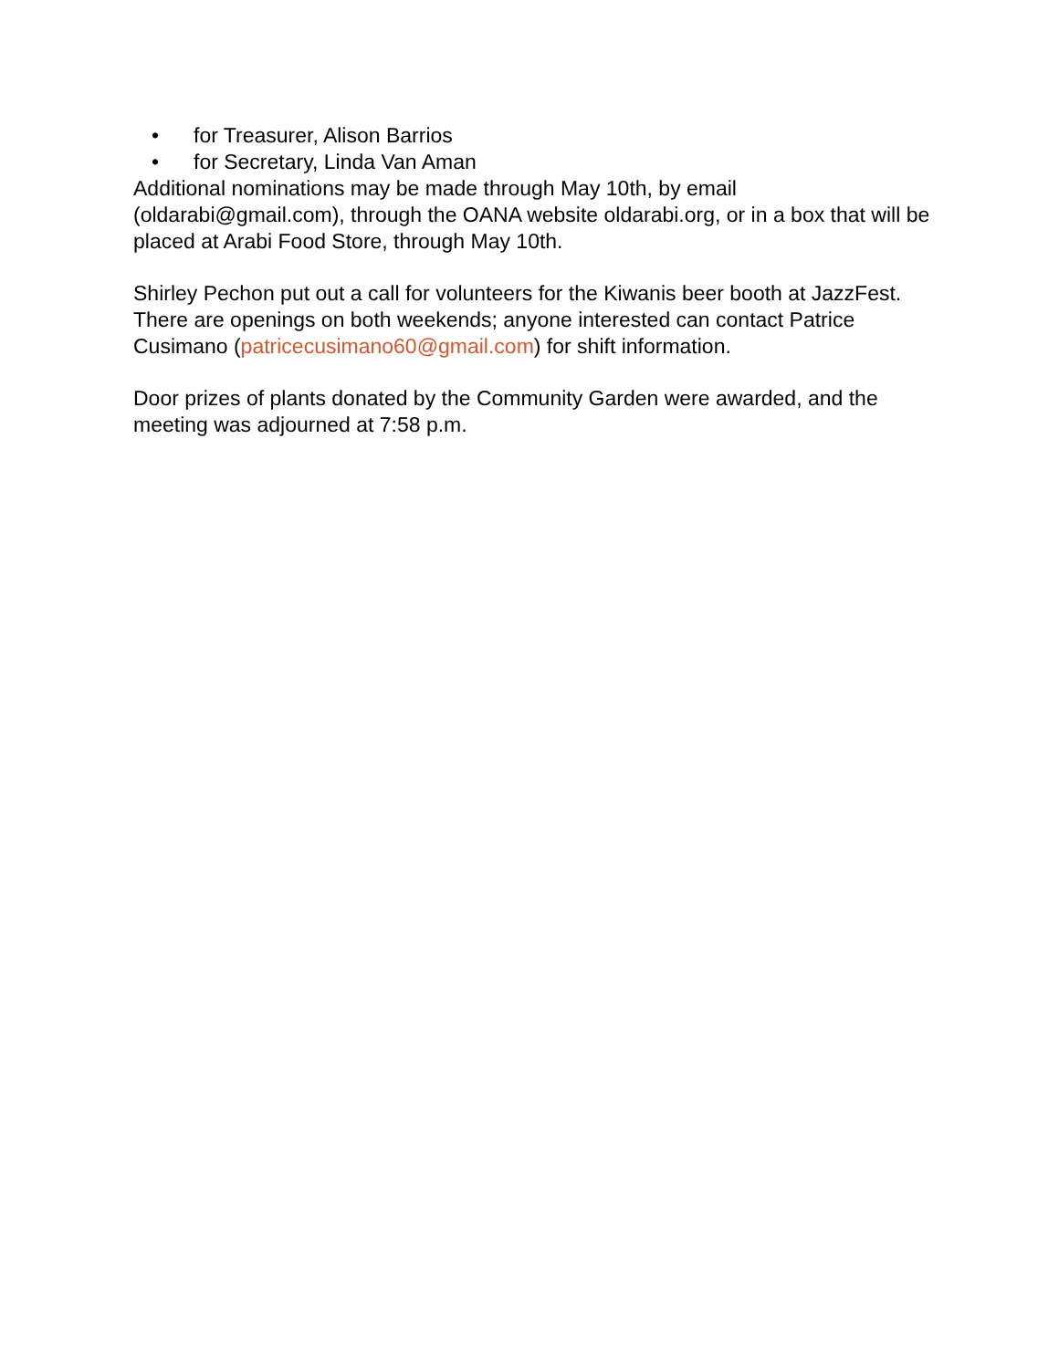• for Treasurer, Alison Barrios
• for Secretary, Linda Van Aman
Additional nominations may be made through May 10th, by email (oldarabi@gmail.com), through the OANA website oldarabi.org, or in a box that will be placed at Arabi Food Store, through May 10th.
Shirley Pechon put out a call for volunteers for the Kiwanis beer booth at JazzFest. There are openings on both weekends; anyone interested can contact Patrice Cusimano (patricecusimano60@gmail.com) for shift information.
Door prizes of plants donated by the Community Garden were awarded, and the meeting was adjourned at 7:58 p.m.